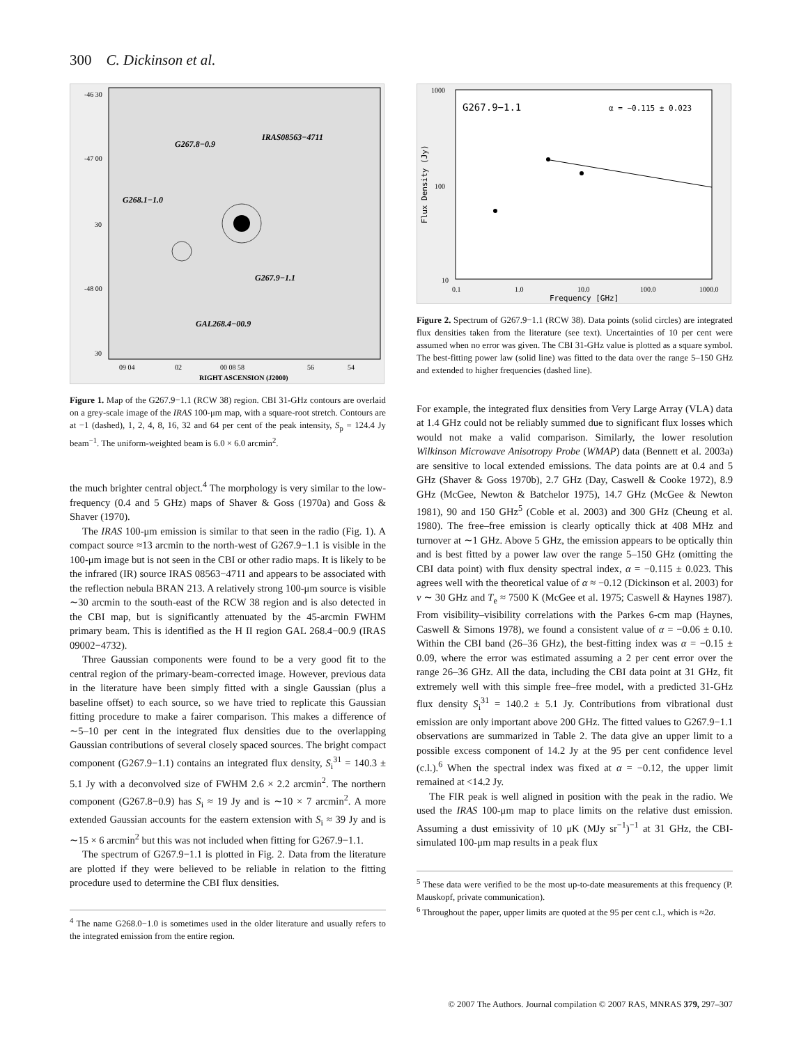300 C. Dickinson et al.
G267.8−0.9
IRAS08563−4711
G268.1−1.0
G267.9−1.1
GAL268.4−00.9
-46 30
-47 00
30
-48 00
30
09 04
02
00 08 58
56
54
RIGHT ASCENSION (J2000)
Figure 1. Map of the G267.9−1.1 (RCW 38) region. CBI 31-GHz contours are overlaid on a grey-scale image of the IRAS 100-μm map, with a square-root stretch. Contours are at −1 (dashed), 1, 2, 4, 8, 16, 32 and 64 per cent of the peak intensity, S<sub>p</sub> = 124.4 Jy beam<sup>−1</sup>. The uniform-weighted beam is 6.0 × 6.0 arcmin<sup>2</sup>.
the much brighter central object.<sup>4</sup> The morphology is very similar to the low-frequency (0.4 and 5 GHz) maps of Shaver & Goss (1970a) and Goss & Shaver (1970).
The IRAS 100-μm emission is similar to that seen in the radio (Fig. 1). A compact source ≈13 arcmin to the north-west of G267.9−1.1 is visible in the 100-μm image but is not seen in the CBI or other radio maps. It is likely to be the infrared (IR) source IRAS 08563−4711 and appears to be associated with the reflection nebula BRAN 213. A relatively strong 100-μm source is visible ∼30 arcmin to the south-east of the RCW 38 region and is also detected in the CBI map, but is significantly attenuated by the 45-arcmin FWHM primary beam. This is identified as the H II region GAL 268.4−00.9 (IRAS 09002−4732).
Three Gaussian components were found to be a very good fit to the central region of the primary-beam-corrected image. However, previous data in the literature have been simply fitted with a single Gaussian (plus a baseline offset) to each source, so we have tried to replicate this Gaussian fitting procedure to make a fairer comparison. This makes a difference of ∼5–10 per cent in the integrated flux densities due to the overlapping Gaussian contributions of several closely spaced sources. The bright compact component (G267.9−1.1) contains an integrated flux density, S<sub>i</sub><sup>31</sup> = 140.3 ± 5.1 Jy with a deconvolved size of FWHM 2.6 × 2.2 arcmin<sup>2</sup>. The northern component (G267.8−0.9) has S<sub>i</sub> ≈ 19 Jy and is ∼10 × 7 arcmin<sup>2</sup>. A more extended Gaussian accounts for the eastern extension with S<sub>i</sub> ≈ 39 Jy and is ∼15 × 6 arcmin<sup>2</sup> but this was not included when fitting for G267.9−1.1.
The spectrum of G267.9−1.1 is plotted in Fig. 2. Data from the literature are plotted if they were believed to be reliable in relation to the fitting procedure used to determine the CBI flux densities.
<sup>4</sup> The name G268.0−1.0 is sometimes used in the older literature and usually refers to the integrated emission from the entire region.
G267.9−1.1
α = −0.115 ± 0.023
1000
100
10
0.1
1.0
10.0
100.0
1000.0
Frequency [GHz]
Flux Density (Jy)
Figure 2. Spectrum of G267.9−1.1 (RCW 38). Data points (solid circles) are integrated flux densities taken from the literature (see text). Uncertainties of 10 per cent were assumed when no error was given. The CBI 31-GHz value is plotted as a square symbol. The best-fitting power law (solid line) was fitted to the data over the range 5–150 GHz and extended to higher frequencies (dashed line).
For example, the integrated flux densities from Very Large Array (VLA) data at 1.4 GHz could not be reliably summed due to significant flux losses which would not make a valid comparison. Similarly, the lower resolution Wilkinson Microwave Anisotropy Probe (WMAP) data (Bennett et al. 2003a) are sensitive to local extended emissions. The data points are at 0.4 and 5 GHz (Shaver & Goss 1970b), 2.7 GHz (Day, Caswell & Cooke 1972), 8.9 GHz (McGee, Newton & Batchelor 1975), 14.7 GHz (McGee & Newton 1981), 90 and 150 GHz<sup>5</sup> (Coble et al. 2003) and 300 GHz (Cheung et al. 1980). The free–free emission is clearly optically thick at 408 MHz and turnover at ∼1 GHz. Above 5 GHz, the emission appears to be optically thin and is best fitted by a power law over the range 5–150 GHz (omitting the CBI data point) with flux density spectral index, α = −0.115 ± 0.023. This agrees well with the theoretical value of α ≈ −0.12 (Dickinson et al. 2003) for ν ∼ 30 GHz and T<sub>e</sub> ≈ 7500 K (McGee et al. 1975; Caswell & Haynes 1987). From visibility–visibility correlations with the Parkes 6-cm map (Haynes, Caswell & Simons 1978), we found a consistent value of α = −0.06 ± 0.10. Within the CBI band (26–36 GHz), the best-fitting index was α = −0.15 ± 0.09, where the error was estimated assuming a 2 per cent error over the range 26–36 GHz. All the data, including the CBI data point at 31 GHz, fit extremely well with this simple free–free model, with a predicted 31-GHz flux density S<sub>i</sub><sup>31</sup> = 140.2 ± 5.1 Jy. Contributions from vibrational dust emission are only important above 200 GHz. The fitted values to G267.9−1.1 observations are summarized in Table 2. The data give an upper limit to a possible excess component of 14.2 Jy at the 95 per cent confidence level (c.l.).<sup>6</sup> When the spectral index was fixed at α = −0.12, the upper limit remained at <14.2 Jy.
The FIR peak is well aligned in position with the peak in the radio. We used the IRAS 100-μm map to place limits on the relative dust emission. Assuming a dust emissivity of 10 μK (MJy sr<sup>−1</sup>)<sup>−1</sup> at 31 GHz, the CBI-simulated 100-μm map results in a peak flux
<sup>5</sup> These data were verified to be the most up-to-date measurements at this frequency (P. Mauskopf, private communication).
<sup>6</sup> Throughout the paper, upper limits are quoted at the 95 per cent c.l., which is ≈2σ.
© 2007 The Authors. Journal compilation © 2007 RAS, MNRAS 379, 297–307